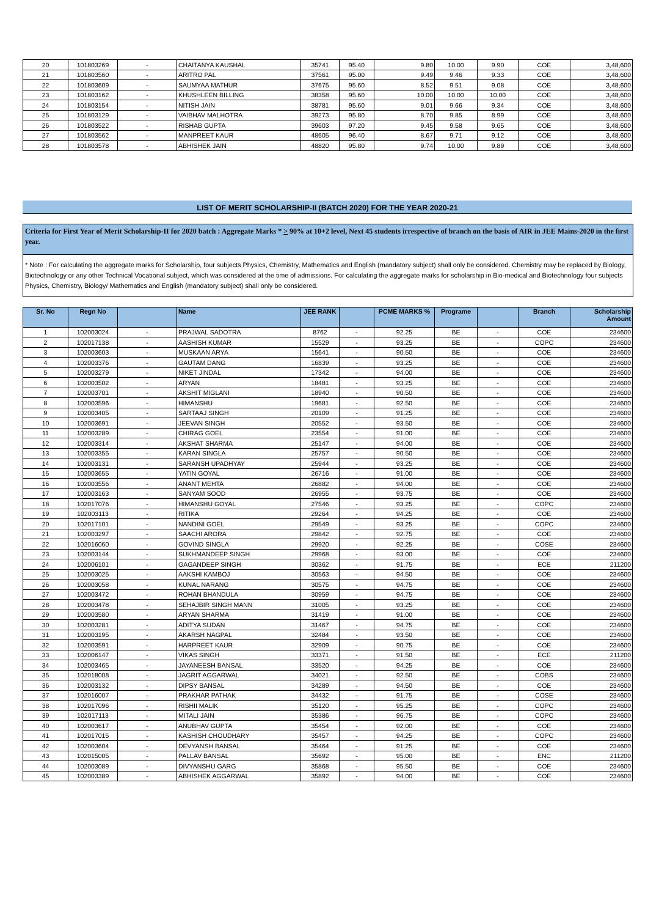| 20 | 101803269 | - | CHAITANYA KAUSHAL | 35741 | 95.40 | 9.80 | 10.00 | 9.90 | COE | 3,48,600 |
| 21 | 101803560 | - | ARITRO PAL | 37561 | 95.00 | 9.49 | 9.46 | 9.33 | COE | 3,48,600 |
| 22 | 101803609 | - | SAUMYAA MATHUR | 37675 | 95.60 | 8.52 | 9.51 | 9.08 | COE | 3,48,600 |
| 23 | 101803162 | - | KHUSHLEEN BILLING | 38358 | 95.60 | 10.00 | 10.00 | 10.00 | COE | 3,48,600 |
| 24 | 101803154 | - | NITISH JAIN | 38781 | 95.60 | 9.01 | 9.66 | 9.34 | COE | 3,48,600 |
| 25 | 101803129 | - | VAIBHAV MALHOTRA | 39273 | 95.80 | 8.70 | 9.85 | 8.99 | COE | 3,48,600 |
| 26 | 101803522 | - | RISHAB GUPTA | 39603 | 97.20 | 9.45 | 9.58 | 9.65 | COE | 3,48,600 |
| 27 | 101803562 | - | MANPREET KAUR | 48605 | 96.40 | 8.67 | 9.71 | 9.12 | COE | 3,48,600 |
| 28 | 101803578 | - | ABHISHEK JAIN | 48820 | 95.80 | 9.74 | 10.00 | 9.89 | COE | 3,48,600 |
LIST OF MERIT SCHOLARSHIP-II (BATCH 2020) FOR THE YEAR 2020-21
Criteria for First Year of Merit Scholarship-II for 2020 batch : Aggregate Marks * > 90% at 10+2 level, Next 45 students irrespective of branch on the basis of AIR in JEE Mains-2020 in the first year.
* Note : For calculating the aggregate marks for Scholarship, four subjects Physics, Chemistry, Mathematics and English (mandatory subject) shall only be considered. Chemistry may be replaced by Biology, Biotechnology or any other Technical Vocational subject, which was considered at the time of admissions. For calculating the aggregate marks for scholarship in Bio-medical and Biotechnology four subjects Physics, Chemistry, Biology/ Mathematics and English (mandatory subject) shall only be considered.
| Sr. No | Regn No | | Name | JEE RANK | | PCME MARKS % | Programe | | Branch | Scholarship Amount |
| --- | --- | --- | --- | --- | --- | --- | --- | --- | --- | --- |
| 1 | 102003024 | - | PRAJWAL SADOTRA | 8762 | - | 92.25 | BE | - | COE | 234600 |
| 2 | 102017138 | - | AASHISH KUMAR | 15529 | - | 93.25 | BE | - | COPC | 234600 |
| 3 | 102003603 | - | MUSKAAN ARYA | 15641 | - | 90.50 | BE | - | COE | 234600 |
| 4 | 102003376 | - | GAUTAM DANG | 16839 | - | 93.25 | BE | - | COE | 234600 |
| 5 | 102003279 | - | NIKET JINDAL | 17342 | - | 94.00 | BE | - | COE | 234600 |
| 6 | 102003502 | - | ARYAN | 18481 | - | 93.25 | BE | - | COE | 234600 |
| 7 | 102003701 | - | AKSHIT MIGLANI | 18940 | - | 90.50 | BE | - | COE | 234600 |
| 8 | 102003596 | - | HIMANSHU | 19681 | - | 92.50 | BE | - | COE | 234600 |
| 9 | 102003405 | - | SARTAAJ SINGH | 20109 | - | 91.25 | BE | - | COE | 234600 |
| 10 | 102003691 | - | JEEVAN SINGH | 20552 | - | 93.50 | BE | - | COE | 234600 |
| 11 | 102003289 | - | CHIRAG GOEL | 23554 | - | 91.00 | BE | - | COE | 234600 |
| 12 | 102003314 | - | AKSHAT SHARMA | 25147 | - | 94.00 | BE | - | COE | 234600 |
| 13 | 102003355 | - | KARAN SINGLA | 25757 | - | 90.50 | BE | - | COE | 234600 |
| 14 | 102003131 | - | SARANSH UPADHYAY | 25944 | - | 93.25 | BE | - | COE | 234600 |
| 15 | 102003655 | - | YATIN GOYAL | 26716 | - | 91.00 | BE | - | COE | 234600 |
| 16 | 102003556 | - | ANANT MEHTA | 26882 | - | 94.00 | BE | - | COE | 234600 |
| 17 | 102003163 | - | SANYAM SOOD | 26955 | - | 93.75 | BE | - | COE | 234600 |
| 18 | 102017076 | - | HIMANSHU GOYAL | 27546 | - | 93.25 | BE | - | COPC | 234600 |
| 19 | 102003113 | - | RITIKA | 29264 | - | 94.25 | BE | - | COE | 234600 |
| 20 | 102017101 | - | NANDINI GOEL | 29549 | - | 93.25 | BE | - | COPC | 234600 |
| 21 | 102003297 | - | SAACHI ARORA | 29842 | - | 92.75 | BE | - | COE | 234600 |
| 22 | 102016060 | - | GOVIND SINGLA | 29920 | - | 92.25 | BE | - | COSE | 234600 |
| 23 | 102003144 | - | SUKHMANDEEP SINGH | 29968 | - | 93.00 | BE | - | COE | 234600 |
| 24 | 102006101 | - | GAGANDEEP SINGH | 30362 | - | 91.75 | BE | - | ECE | 211200 |
| 25 | 102003025 | - | AAKSHI KAMBOJ | 30563 | - | 94.50 | BE | - | COE | 234600 |
| 26 | 102003058 | - | KUNAL NARANG | 30575 | - | 94.75 | BE | - | COE | 234600 |
| 27 | 102003472 | - | ROHAN BHANDULA | 30959 | - | 94.75 | BE | - | COE | 234600 |
| 28 | 102003478 | - | SEHAJBIR SINGH MANN | 31005 | - | 93.25 | BE | - | COE | 234600 |
| 29 | 102003580 | - | ARYAN SHARMA | 31419 | - | 91.00 | BE | - | COE | 234600 |
| 30 | 102003281 | - | ADITYA SUDAN | 31467 | - | 94.75 | BE | - | COE | 234600 |
| 31 | 102003195 | - | AKARSH NAGPAL | 32484 | - | 93.50 | BE | - | COE | 234600 |
| 32 | 102003591 | - | HARPREET KAUR | 32909 | - | 90.75 | BE | - | COE | 234600 |
| 33 | 102006147 | - | VIKAS SINGH | 33371 | - | 91.50 | BE | - | ECE | 211200 |
| 34 | 102003465 | - | JAYANEESH BANSAL | 33520 | - | 94.25 | BE | - | COE | 234600 |
| 35 | 102018008 | - | JAGRIT AGGARWAL | 34021 | - | 92.50 | BE | - | COBS | 234600 |
| 36 | 102003132 | - | DIPSY BANSAL | 34289 | - | 94.50 | BE | - | COE | 234600 |
| 37 | 102016007 | - | PRAKHAR PATHAK | 34432 | - | 91.75 | BE | - | COSE | 234600 |
| 38 | 102017096 | - | RISHII MALIK | 35120 | - | 95.25 | BE | - | COPC | 234600 |
| 39 | 102017113 | - | MITALI JAIN | 35386 | - | 96.75 | BE | - | COPC | 234600 |
| 40 | 102003617 | - | ANUBHAV GUPTA | 35454 | - | 92.00 | BE | - | COE | 234600 |
| 41 | 102017015 | - | KASHISH CHOUDHARY | 35457 | - | 94.25 | BE | - | COPC | 234600 |
| 42 | 102003604 | - | DEVYANSH BANSAL | 35464 | - | 91.25 | BE | - | COE | 234600 |
| 43 | 102015005 | - | PALLAV BANSAL | 35692 | - | 95.00 | BE | - | ENC | 211200 |
| 44 | 102003089 | - | DIVYANSHU GARG | 35868 | - | 95.50 | BE | - | COE | 234600 |
| 45 | 102003389 | - | ABHISHEK AGGARWAL | 35892 | - | 94.00 | BE | - | COE | 234600 |